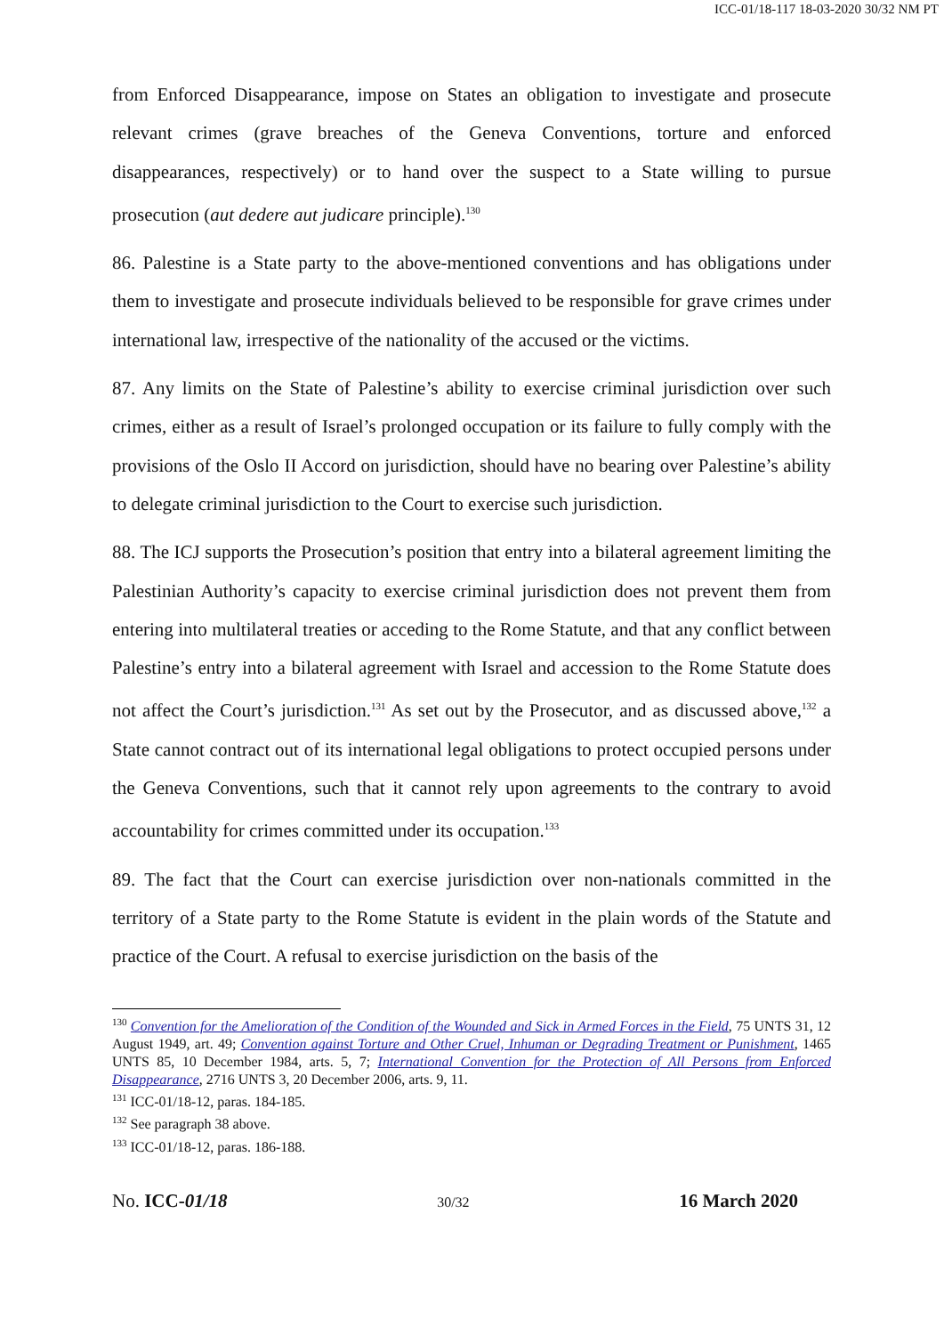ICC-01/18-117 18-03-2020 30/32 NM PT
from Enforced Disappearance, impose on States an obligation to investigate and prosecute relevant crimes (grave breaches of the Geneva Conventions, torture and enforced disappearances, respectively) or to hand over the suspect to a State willing to pursue prosecution (aut dedere aut judicare principle).<sup>130</sup>
86. Palestine is a State party to the above-mentioned conventions and has obligations under them to investigate and prosecute individuals believed to be responsible for grave crimes under international law, irrespective of the nationality of the accused or the victims.
87. Any limits on the State of Palestine’s ability to exercise criminal jurisdiction over such crimes, either as a result of Israel’s prolonged occupation or its failure to fully comply with the provisions of the Oslo II Accord on jurisdiction, should have no bearing over Palestine’s ability to delegate criminal jurisdiction to the Court to exercise such jurisdiction.
88. The ICJ supports the Prosecution’s position that entry into a bilateral agreement limiting the Palestinian Authority’s capacity to exercise criminal jurisdiction does not prevent them from entering into multilateral treaties or acceding to the Rome Statute, and that any conflict between Palestine’s entry into a bilateral agreement with Israel and accession to the Rome Statute does not affect the Court’s jurisdiction.<sup>131</sup> As set out by the Prosecutor, and as discussed above,<sup>132</sup> a State cannot contract out of its international legal obligations to protect occupied persons under the Geneva Conventions, such that it cannot rely upon agreements to the contrary to avoid accountability for crimes committed under its occupation.<sup>133</sup>
89. The fact that the Court can exercise jurisdiction over non-nationals committed in the territory of a State party to the Rome Statute is evident in the plain words of the Statute and practice of the Court. A refusal to exercise jurisdiction on the basis of the
<sup>130</sup> Convention for the Amelioration of the Condition of the Wounded and Sick in Armed Forces in the Field, 75 UNTS 31, 12 August 1949, art. 49; Convention against Torture and Other Cruel, Inhuman or Degrading Treatment or Punishment, 1465 UNTS 85, 10 December 1984, arts. 5, 7; International Convention for the Protection of All Persons from Enforced Disappearance, 2716 UNTS 3, 20 December 2006, arts. 9, 11.
<sup>131</sup> ICC-01/18-12, paras. 184-185.
<sup>132</sup> See paragraph 38 above.
<sup>133</sup> ICC-01/18-12, paras. 186-188.
No. ICC-01/18 30/32 16 March 2020